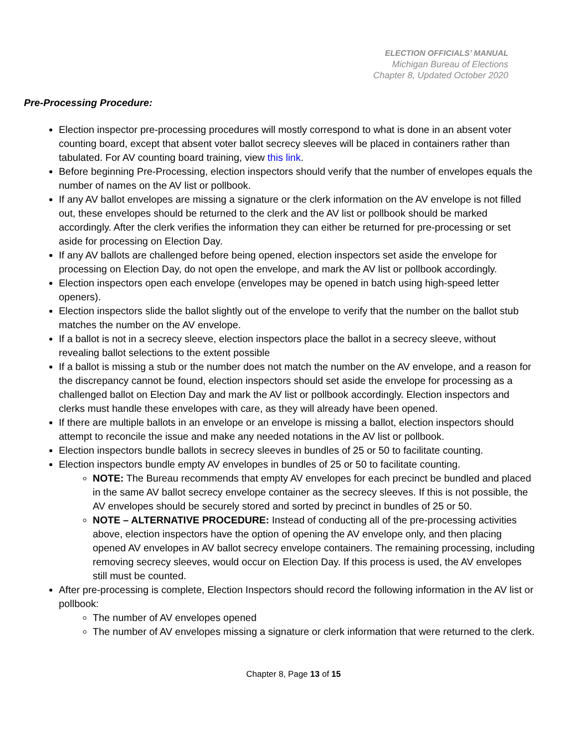ELECTION OFFICIALS’ MANUAL
Michigan Bureau of Elections
Chapter 8, Updated October 2020
Pre-Processing Procedure:
Election inspector pre-processing procedures will mostly correspond to what is done in an absent voter counting board, except that absent voter ballot secrecy sleeves will be placed in containers rather than tabulated. For AV counting board training, view this link.
Before beginning Pre-Processing, election inspectors should verify that the number of envelopes equals the number of names on the AV list or pollbook.
If any AV ballot envelopes are missing a signature or the clerk information on the AV envelope is not filled out, these envelopes should be returned to the clerk and the AV list or pollbook should be marked accordingly. After the clerk verifies the information they can either be returned for pre-processing or set aside for processing on Election Day.
If any AV ballots are challenged before being opened, election inspectors set aside the envelope for processing on Election Day, do not open the envelope, and mark the AV list or pollbook accordingly.
Election inspectors open each envelope (envelopes may be opened in batch using high-speed letter openers).
Election inspectors slide the ballot slightly out of the envelope to verify that the number on the ballot stub matches the number on the AV envelope.
If a ballot is not in a secrecy sleeve, election inspectors place the ballot in a secrecy sleeve, without revealing ballot selections to the extent possible
If a ballot is missing a stub or the number does not match the number on the AV envelope, and a reason for the discrepancy cannot be found, election inspectors should set aside the envelope for processing as a challenged ballot on Election Day and mark the AV list or pollbook accordingly. Election inspectors and clerks must handle these envelopes with care, as they will already have been opened.
If there are multiple ballots in an envelope or an envelope is missing a ballot, election inspectors should attempt to reconcile the issue and make any needed notations in the AV list or pollbook.
Election inspectors bundle ballots in secrecy sleeves in bundles of 25 or 50 to facilitate counting.
Election inspectors bundle empty AV envelopes in bundles of 25 or 50 to facilitate counting.
NOTE: The Bureau recommends that empty AV envelopes for each precinct be bundled and placed in the same AV ballot secrecy envelope container as the secrecy sleeves. If this is not possible, the AV envelopes should be securely stored and sorted by precinct in bundles of 25 or 50.
NOTE – ALTERNATIVE PROCEDURE: Instead of conducting all of the pre-processing activities above, election inspectors have the option of opening the AV envelope only, and then placing opened AV envelopes in AV ballot secrecy envelope containers. The remaining processing, including removing secrecy sleeves, would occur on Election Day. If this process is used, the AV envelopes still must be counted.
After pre-processing is complete, Election Inspectors should record the following information in the AV list or pollbook:
The number of AV envelopes opened
The number of AV envelopes missing a signature or clerk information that were returned to the clerk.
Chapter 8, Page 13 of 15